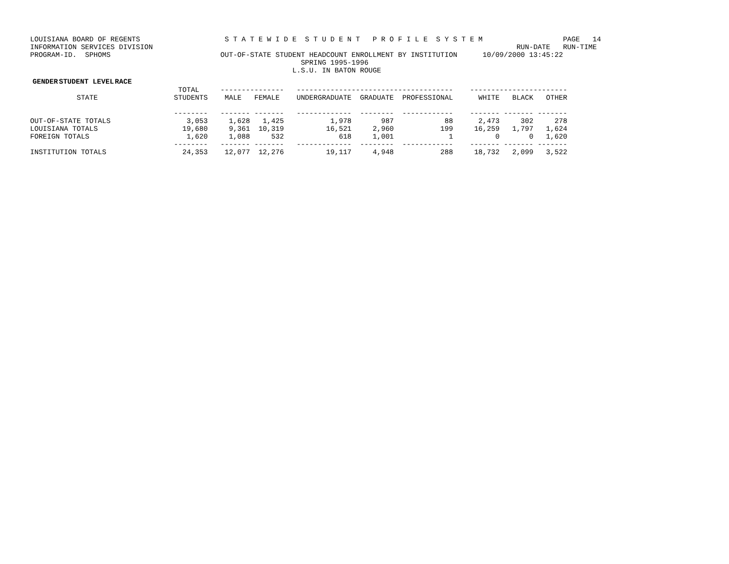LOUISIANA BOARD OF REGENTS                    S T A T E W I D E  S T U D E N T   P R O F I L E  S Y S T E M                   PAGE   14
INFORMATION SERVICES DIVISION                                                                                      RUN-DATE   RUN-TIME
PROGRAM-ID.  SPHOMS                          OUT-OF-STATE STUDENT HEADCOUNT ENROLLMENT BY INSTITUTION      10/09/2000 13:45:22
                                                                SPRING 1995-1996
                                                              L.S.U. IN BATON ROUGE
| | | GENDER | STUDENT LEVEL | RACE |
| --- | --- | --- | --- | --- |
                                   TOTAL     ---------------   -------------------------------------    -----------------------
           STATE                  STUDENTS    MALE   FEMALE    UNDERGRADUATE  GRADUATE  PROFESSIONAL      WHITE   BLACK   OTHER

                                  --------   ------- -------   -------------  --------  ------------    ------- ------- -------
OUT-OF-STATE TOTALS                  3,053     1,628   1,425           1,978       987            88      2,473     302     278
LOUISIANA TOTALS                    19,680     9,361  10,319          16,521     2,960           199     16,259   1,797   1,624
FOREIGN TOTALS                       1,620     1,088     532             618     1,001             1          0       0   1,620
                                  --------   ------- -------   -------------  --------  ------------    ------- ------- -------
INSTITUTION TOTALS                  24,353    12,077  12,276          19,117     4,948           288     18,732   2,099   3,522